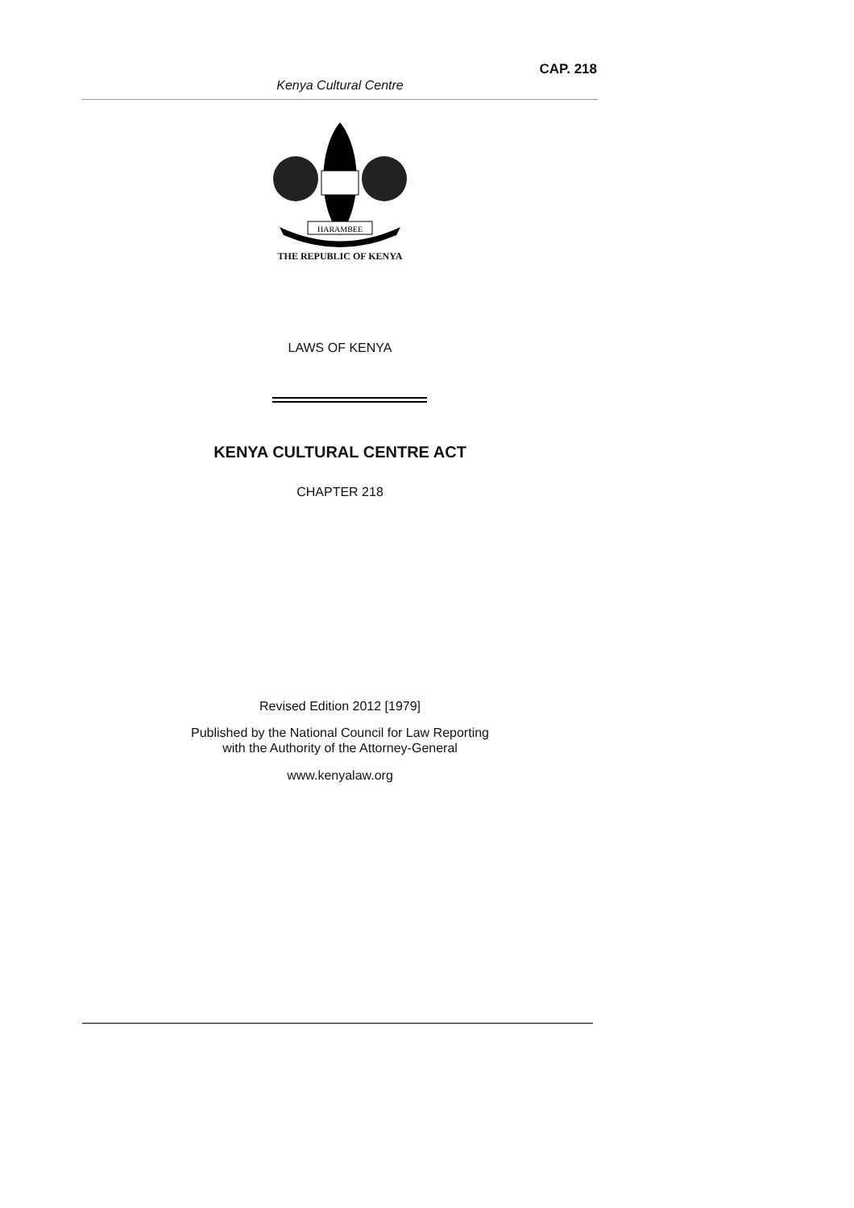CAP. 218
Kenya Cultural Centre
HARAMBEE
THE REPUBLIC OF KENYA
LAWS OF KENYA
KENYA CULTURAL CENTRE ACT
CHAPTER 218
Revised Edition 2012 [1979]
Published by the National Council for Law Reporting
with the Authority of the Attorney-General
www.kenyalaw.org